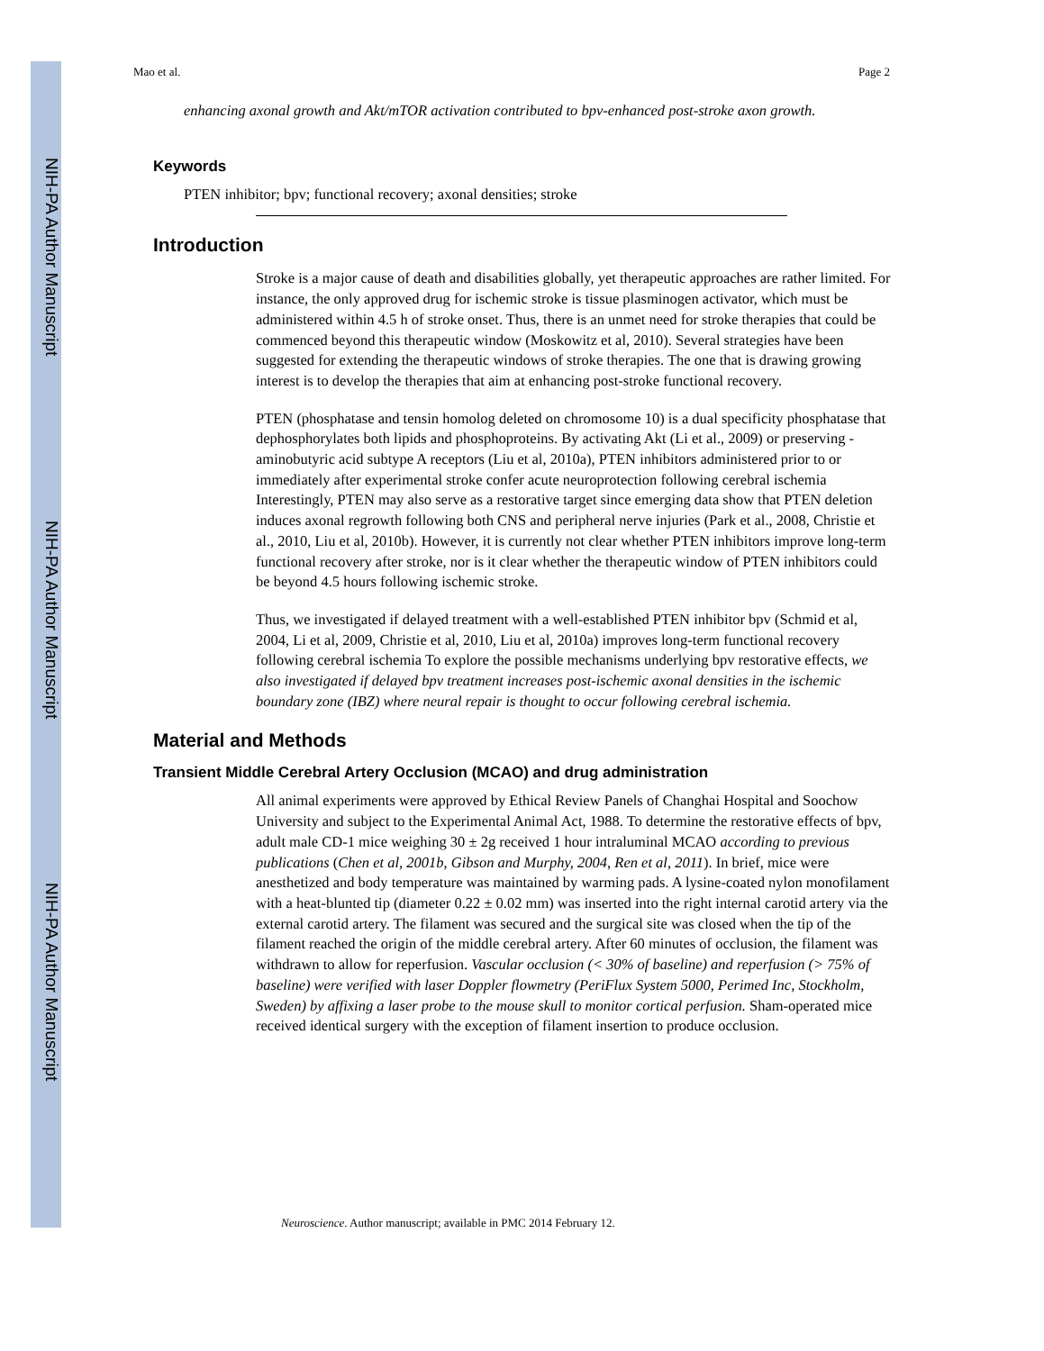NIH-PA Author Manuscript
NIH-PA Author Manuscript
NIH-PA Author Manuscript
Mao et al. Page 2
enhancing axonal growth and Akt/mTOR activation contributed to bpv-enhanced post-stroke axon growth.
Keywords
PTEN inhibitor; bpv; functional recovery; axonal densities; stroke
Introduction
Stroke is a major cause of death and disabilities globally, yet therapeutic approaches are rather limited. For instance, the only approved drug for ischemic stroke is tissue plasminogen activator, which must be administered within 4.5 h of stroke onset. Thus, there is an unmet need for stroke therapies that could be commenced beyond this therapeutic window (Moskowitz et al, 2010). Several strategies have been suggested for extending the therapeutic windows of stroke therapies. The one that is drawing growing interest is to develop the therapies that aim at enhancing post-stroke functional recovery.
PTEN (phosphatase and tensin homolog deleted on chromosome 10) is a dual specificity phosphatase that dephosphorylates both lipids and phosphoproteins. By activating Akt (Li et al., 2009) or preserving -aminobutyric acid subtype A receptors (Liu et al, 2010a), PTEN inhibitors administered prior to or immediately after experimental stroke confer acute neuroprotection following cerebral ischemia Interestingly, PTEN may also serve as a restorative target since emerging data show that PTEN deletion induces axonal regrowth following both CNS and peripheral nerve injuries (Park et al., 2008, Christie et al., 2010, Liu et al, 2010b). However, it is currently not clear whether PTEN inhibitors improve long-term functional recovery after stroke, nor is it clear whether the therapeutic window of PTEN inhibitors could be beyond 4.5 hours following ischemic stroke.
Thus, we investigated if delayed treatment with a well-established PTEN inhibitor bpv (Schmid et al, 2004, Li et al, 2009, Christie et al, 2010, Liu et al, 2010a) improves long-term functional recovery following cerebral ischemia To explore the possible mechanisms underlying bpv restorative effects, we also investigated if delayed bpv treatment increases post-ischemic axonal densities in the ischemic boundary zone (IBZ) where neural repair is thought to occur following cerebral ischemia.
Material and Methods
Transient Middle Cerebral Artery Occlusion (MCAO) and drug administration
All animal experiments were approved by Ethical Review Panels of Changhai Hospital and Soochow University and subject to the Experimental Animal Act, 1988. To determine the restorative effects of bpv, adult male CD-1 mice weighing 30 ± 2g received 1 hour intraluminal MCAO according to previous publications (Chen et al, 2001b, Gibson and Murphy, 2004, Ren et al, 2011). In brief, mice were anesthetized and body temperature was maintained by warming pads. A lysine-coated nylon monofilament with a heat-blunted tip (diameter 0.22 ± 0.02 mm) was inserted into the right internal carotid artery via the external carotid artery. The filament was secured and the surgical site was closed when the tip of the filament reached the origin of the middle cerebral artery. After 60 minutes of occlusion, the filament was withdrawn to allow for reperfusion. Vascular occlusion (< 30% of baseline) and reperfusion (> 75% of baseline) were verified with laser Doppler flowmetry (PeriFlux System 5000, Perimed Inc, Stockholm, Sweden) by affixing a laser probe to the mouse skull to monitor cortical perfusion. Sham-operated mice received identical surgery with the exception of filament insertion to produce occlusion.
Neuroscience. Author manuscript; available in PMC 2014 February 12.